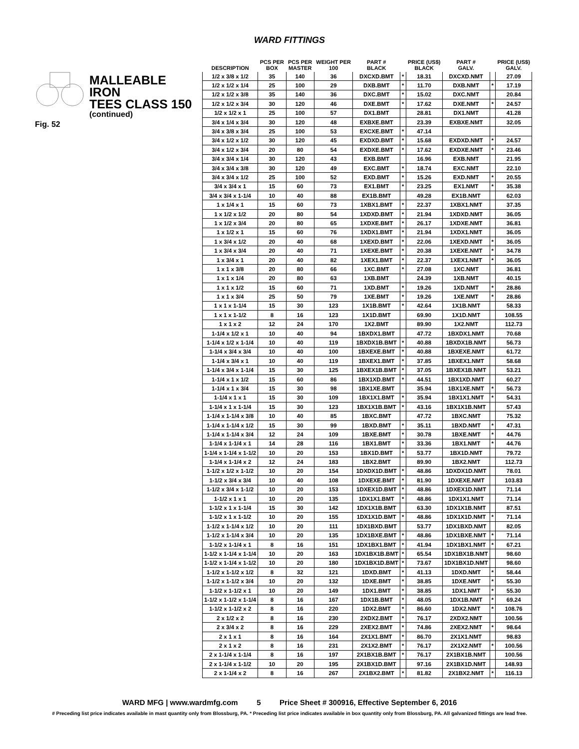WARD FITTINGS
MALLEABLE IRON
TEES CLASS 150
(continued)
Fig. 52
| DESCRIPTION | PCS PER BOX | PCS PER MASTER | WEIGHT PER 100 | PART # BLACK | | PRICE (US$) BLACK | PART # GALV. | | PRICE (US$) GALV. |
| --- | --- | --- | --- | --- | --- | --- | --- | --- | --- |
| 1/2 x 3/8 x 1/2 | 35 | 140 | 36 | DXCXD.BMT | * | 18.31 | DXCXD.NMT | | 27.09 |
| 1/2 x 1/2 x 1/4 | 25 | 100 | 29 | DXB.BMT | * | 11.70 | DXB.NMT | * | 17.19 |
| 1/2 x 1/2 x 3/8 | 35 | 140 | 36 | DXC.BMT | * | 15.02 | DXC.NMT | | 20.84 |
| 1/2 x 1/2 x 3/4 | 30 | 120 | 46 | DXE.BMT | * | 17.62 | DXE.NMT | * | 24.57 |
| 1/2 x 1/2 x 1 | 25 | 100 | 57 | DX1.BMT | | 28.81 | DX1.NMT | | 41.28 |
| 3/4 x 1/4 x 3/4 | 30 | 120 | 48 | EXBXE.BMT | | 23.39 | EXBXE.NMT | | 32.05 |
| 3/4 x 3/8 x 3/4 | 25 | 100 | 53 | EXCXE.BMT | * | 47.14 | | | |
| 3/4 x 1/2 x 1/2 | 30 | 120 | 45 | EXDXD.BMT | * | 15.68 | EXDXD.NMT | * | 24.57 |
| 3/4 x 1/2 x 3/4 | 20 | 80 | 54 | EXDXE.BMT | * | 17.62 | EXDXE.NMT | * | 23.46 |
| 3/4 x 3/4 x 1/4 | 30 | 120 | 43 | EXB.BMT | | 16.96 | EXB.NMT | | 21.95 |
| 3/4 x 3/4 x 3/8 | 30 | 120 | 49 | EXC.BMT | * | 18.74 | EXC.NMT | | 22.10 |
| 3/4 x 3/4 x 1/2 | 25 | 100 | 52 | EXD.BMT | * | 15.26 | EXD.NMT | * | 20.55 |
| 3/4 x 3/4 x 1 | 15 | 60 | 73 | EX1.BMT | * | 23.25 | EX1.NMT | * | 35.38 |
| 3/4 x 3/4 x 1-1/4 | 10 | 40 | 88 | EX1B.BMT | | 49.28 | EX1B.NMT | | 62.03 |
| 1 x 1/4 x 1 | 15 | 60 | 73 | 1XBX1.BMT | * | 22.37 | 1XBX1.NMT | | 37.35 |
| 1 x 1/2 x 1/2 | 20 | 80 | 54 | 1XDXD.BMT | * | 21.94 | 1XDXD.NMT | | 36.05 |
| 1 x 1/2 x 3/4 | 20 | 80 | 65 | 1XDXE.BMT | * | 26.17 | 1XDXE.NMT | | 36.81 |
| 1 x 1/2 x 1 | 15 | 60 | 76 | 1XDX1.BMT | * | 21.94 | 1XDX1.NMT | | 36.05 |
| 1 x 3/4 x 1/2 | 20 | 40 | 68 | 1XEXD.BMT | * | 22.06 | 1XEXD.NMT | * | 36.05 |
| 1 x 3/4 x 3/4 | 20 | 40 | 71 | 1XEXE.BMT | * | 20.38 | 1XEXE.NMT | * | 34.78 |
| 1 x 3/4 x 1 | 20 | 40 | 82 | 1XEX1.BMT | * | 22.37 | 1XEX1.NMT | * | 36.05 |
| 1 x 1 x 3/8 | 20 | 80 | 66 | 1XC.BMT | * | 27.08 | 1XC.NMT | | 36.81 |
| 1 x 1 x 1/4 | 20 | 80 | 63 | 1XB.BMT | | 24.39 | 1XB.NMT | | 40.15 |
| 1 x 1 x 1/2 | 15 | 60 | 71 | 1XD.BMT | * | 19.26 | 1XD.NMT | * | 28.86 |
| 1 x 1 x 3/4 | 25 | 50 | 79 | 1XE.BMT | * | 19.26 | 1XE.NMT | * | 28.86 |
| 1 x 1 x 1-1/4 | 15 | 30 | 123 | 1X1B.BMT | * | 42.64 | 1X1B.NMT | | 58.33 |
| 1 x 1 x 1-1/2 | 8 | 16 | 123 | 1X1D.BMT | | 69.90 | 1X1D.NMT | | 108.55 |
| 1 x 1 x 2 | 12 | 24 | 170 | 1X2.BMT | | 89.90 | 1X2.NMT | | 112.73 |
| 1-1/4 x 1/2 x 1 | 10 | 40 | 94 | 1BXDX1.BMT | | 47.72 | 1BXDX1.NMT | | 70.68 |
| 1-1/4 x 1/2 x 1-1/4 | 10 | 40 | 119 | 1BXDX1B.BMT | * | 40.88 | 1BXDX1B.NMT | | 56.73 |
| 1-1/4 x 3/4 x 3/4 | 10 | 40 | 100 | 1BXEXE.BMT | * | 40.88 | 1BXEXE.NMT | | 61.72 |
| 1-1/4 x 3/4 x 1 | 10 | 40 | 119 | 1BXEX1.BMT | * | 37.85 | 1BXEX1.NMT | | 58.68 |
| 1-1/4 x 3/4 x 1-1/4 | 15 | 30 | 125 | 1BXEX1B.BMT | * | 37.05 | 1BXEX1B.NMT | | 53.21 |
| 1-1/4 x 1 x 1/2 | 15 | 60 | 86 | 1BX1XD.BMT | * | 44.51 | 1BX1XD.NMT | | 60.27 |
| 1-1/4 x 1 x 3/4 | 15 | 30 | 98 | 1BX1XE.BMT | | 35.94 | 1BX1XE.NMT | * | 56.73 |
| 1-1/4 x 1 x 1 | 15 | 30 | 109 | 1BX1X1.BMT | * | 35.94 | 1BX1X1.NMT | * | 54.31 |
| 1-1/4 x 1 x 1-1/4 | 15 | 30 | 123 | 1BX1X1B.BMT | * | 43.16 | 1BX1X1B.NMT | | 57.43 |
| 1-1/4 x 1-1/4 x 3/8 | 10 | 40 | 85 | 1BXC.BMT | | 47.72 | 1BXC.NMT | | 75.32 |
| 1-1/4 x 1-1/4 x 1/2 | 15 | 30 | 99 | 1BXD.BMT | * | 35.11 | 1BXD.NMT | * | 47.31 |
| 1-1/4 x 1-1/4 x 3/4 | 12 | 24 | 109 | 1BXE.BMT | * | 30.78 | 1BXE.NMT | * | 44.76 |
| 1-1/4 x 1-1/4 x 1 | 14 | 28 | 116 | 1BX1.BMT | * | 33.36 | 1BX1.NMT | * | 44.76 |
| 1-1/4 x 1-1/4 x 1-1/2 | 10 | 20 | 153 | 1BX1D.BMT | * | 53.77 | 1BX1D.NMT | | 79.72 |
| 1-1/4 x 1-1/4 x 2 | 12 | 24 | 183 | 1BX2.BMT | | 89.90 | 1BX2.NMT | | 112.73 |
| 1-1/2 x 1/2 x 1-1/2 | 10 | 20 | 154 | 1DXDX1D.BMT | * | 48.86 | 1DXDX1D.NMT | | 78.01 |
| 1-1/2 x 3/4 x 3/4 | 10 | 40 | 108 | 1DXEXE.BMT | * | 81.90 | 1DXEXE.NMT | | 103.83 |
| 1-1/2 x 3/4 x 1-1/2 | 10 | 20 | 153 | 1DXEX1D.BMT | * | 48.86 | 1DXEX1D.NMT | | 71.14 |
| 1-1/2 x 1 x 1 | 10 | 20 | 135 | 1DX1X1.BMT | * | 48.86 | 1DX1X1.NMT | | 71.14 |
| 1-1/2 x 1 x 1-1/4 | 15 | 30 | 142 | 1DX1X1B.BMT | | 63.30 | 1DX1X1B.NMT | | 87.51 |
| 1-1/2 x 1 x 1-1/2 | 10 | 20 | 155 | 1DX1X1D.BMT | * | 48.86 | 1DX1X1D.NMT | * | 71.14 |
| 1-1/2 x 1-1/4 x 1/2 | 10 | 20 | 111 | 1DX1BXD.BMT | | 53.77 | 1DX1BXD.NMT | | 82.05 |
| 1-1/2 x 1-1/4 x 3/4 | 10 | 20 | 135 | 1DX1BXE.BMT | * | 48.86 | 1DX1BXE.NMT | * | 71.14 |
| 1-1/2 x 1-1/4 x 1 | 8 | 16 | 151 | 1DX1BX1.BMT | * | 41.94 | 1DX1BX1.NMT | * | 67.21 |
| 1-1/2 x 1-1/4 x 1-1/4 | 10 | 20 | 163 | 1DX1BX1B.BMT | * | 65.54 | 1DX1BX1B.NMT | | 98.60 |
| 1-1/2 x 1-1/4 x 1-1/2 | 10 | 20 | 180 | 1DX1BX1D.BMT | * | 73.67 | 1DX1BX1D.NMT | | 98.60 |
| 1-1/2 x 1-1/2 x 1/2 | 8 | 32 | 121 | 1DXD.BMT | * | 41.13 | 1DXD.NMT | * | 58.44 |
| 1-1/2 x 1-1/2 x 3/4 | 10 | 20 | 132 | 1DXE.BMT | * | 38.85 | 1DXE.NMT | * | 55.30 |
| 1-1/2 x 1-1/2 x 1 | 10 | 20 | 149 | 1DX1.BMT | * | 38.85 | 1DX1.NMT | * | 55.30 |
| 1-1/2 x 1-1/2 x 1-1/4 | 8 | 16 | 167 | 1DX1B.BMT | * | 48.05 | 1DX1B.NMT | * | 69.24 |
| 1-1/2 x 1-1/2 x 2 | 8 | 16 | 220 | 1DX2.BMT | * | 86.60 | 1DX2.NMT | * | 108.76 |
| 2 x 1/2 x 2 | 8 | 16 | 230 | 2XDX2.BMT | * | 76.17 | 2XDX2.NMT | | 100.56 |
| 2 x 3/4 x 2 | 8 | 16 | 229 | 2XEX2.BMT | * | 74.86 | 2XEX2.NMT | * | 98.64 |
| 2 x 1 x 1 | 8 | 16 | 164 | 2X1X1.BMT | * | 86.70 | 2X1X1.NMT | | 98.83 |
| 2 x 1 x 2 | 8 | 16 | 231 | 2X1X2.BMT | * | 76.17 | 2X1X2.NMT | * | 100.56 |
| 2 x 1-1/4 x 1-1/4 | 8 | 16 | 197 | 2X1BX1B.BMT | * | 76.17 | 2X1BX1B.NMT | | 100.56 |
| 2 x 1-1/4 x 1-1/2 | 10 | 20 | 195 | 2X1BX1D.BMT | | 97.16 | 2X1BX1D.NMT | | 148.93 |
| 2 x 1-1/4 x 2 | 8 | 16 | 267 | 2X1BX2.BMT | * | 81.82 | 2X1BX2.NMT | * | 116.13 |
WARD MFG | www.wardmfg.com 5 Price Sheet # 300916, Effective September 6, 2016
# Preceding list price indicates available in mast quantity only from Blossburg, PA. * Preceding list price indicates available in box quantity only from Blossburg, PA. All galvanized fittings are lead free.